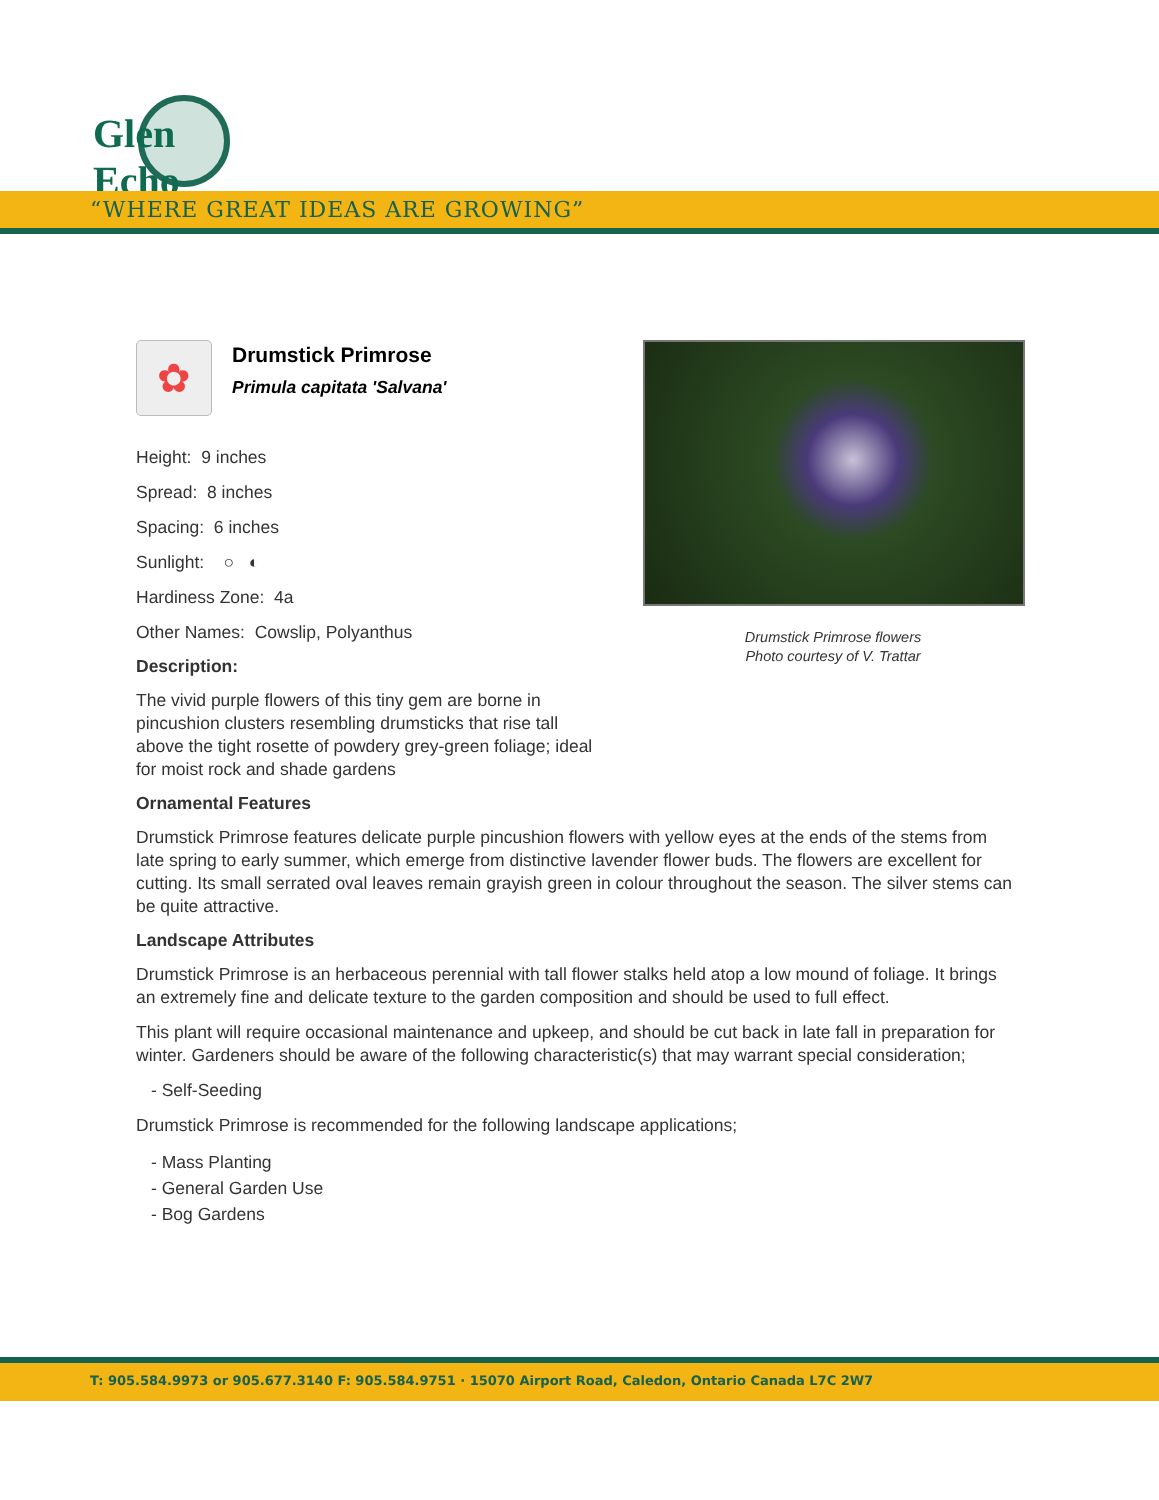Glen Echo
“WHERE GREAT IDEAS ARE GROWING”
✿
Drumstick Primrose
Primula capitata 'Salvana'
Height: 9 inches
Spread: 8 inches
Spacing: 6 inches
Sunlight: ○ ◐
Hardiness Zone: 4a
Other Names: Cowslip, Polyanthus
Description:
The vivid purple flowers of this tiny gem are borne in pincushion clusters resembling drumsticks that rise tall above the tight rosette of powdery grey-green foliage; ideal for moist rock and shade gardens
Ornamental Features
Drumstick Primrose features delicate purple pincushion flowers with yellow eyes at the ends of the stems from late spring to early summer, which emerge from distinctive lavender flower buds. The flowers are excellent for cutting. Its small serrated oval leaves remain grayish green in colour throughout the season. The silver stems can be quite attractive.
Landscape Attributes
Drumstick Primrose is an herbaceous perennial with tall flower stalks held atop a low mound of foliage. It brings an extremely fine and delicate texture to the garden composition and should be used to full effect.
This plant will require occasional maintenance and upkeep, and should be cut back in late fall in preparation for winter. Gardeners should be aware of the following characteristic(s) that may warrant special consideration;
- Self-Seeding
Drumstick Primrose is recommended for the following landscape applications;
- Mass Planting
- General Garden Use
- Bog Gardens
Drumstick Primrose flowers
Photo courtesy of V. Trattar
T: 905.584.9973 or 905.677.3140 F: 905.584.9751 · 15070 Airport Road, Caledon, Ontario Canada L7C 2W7